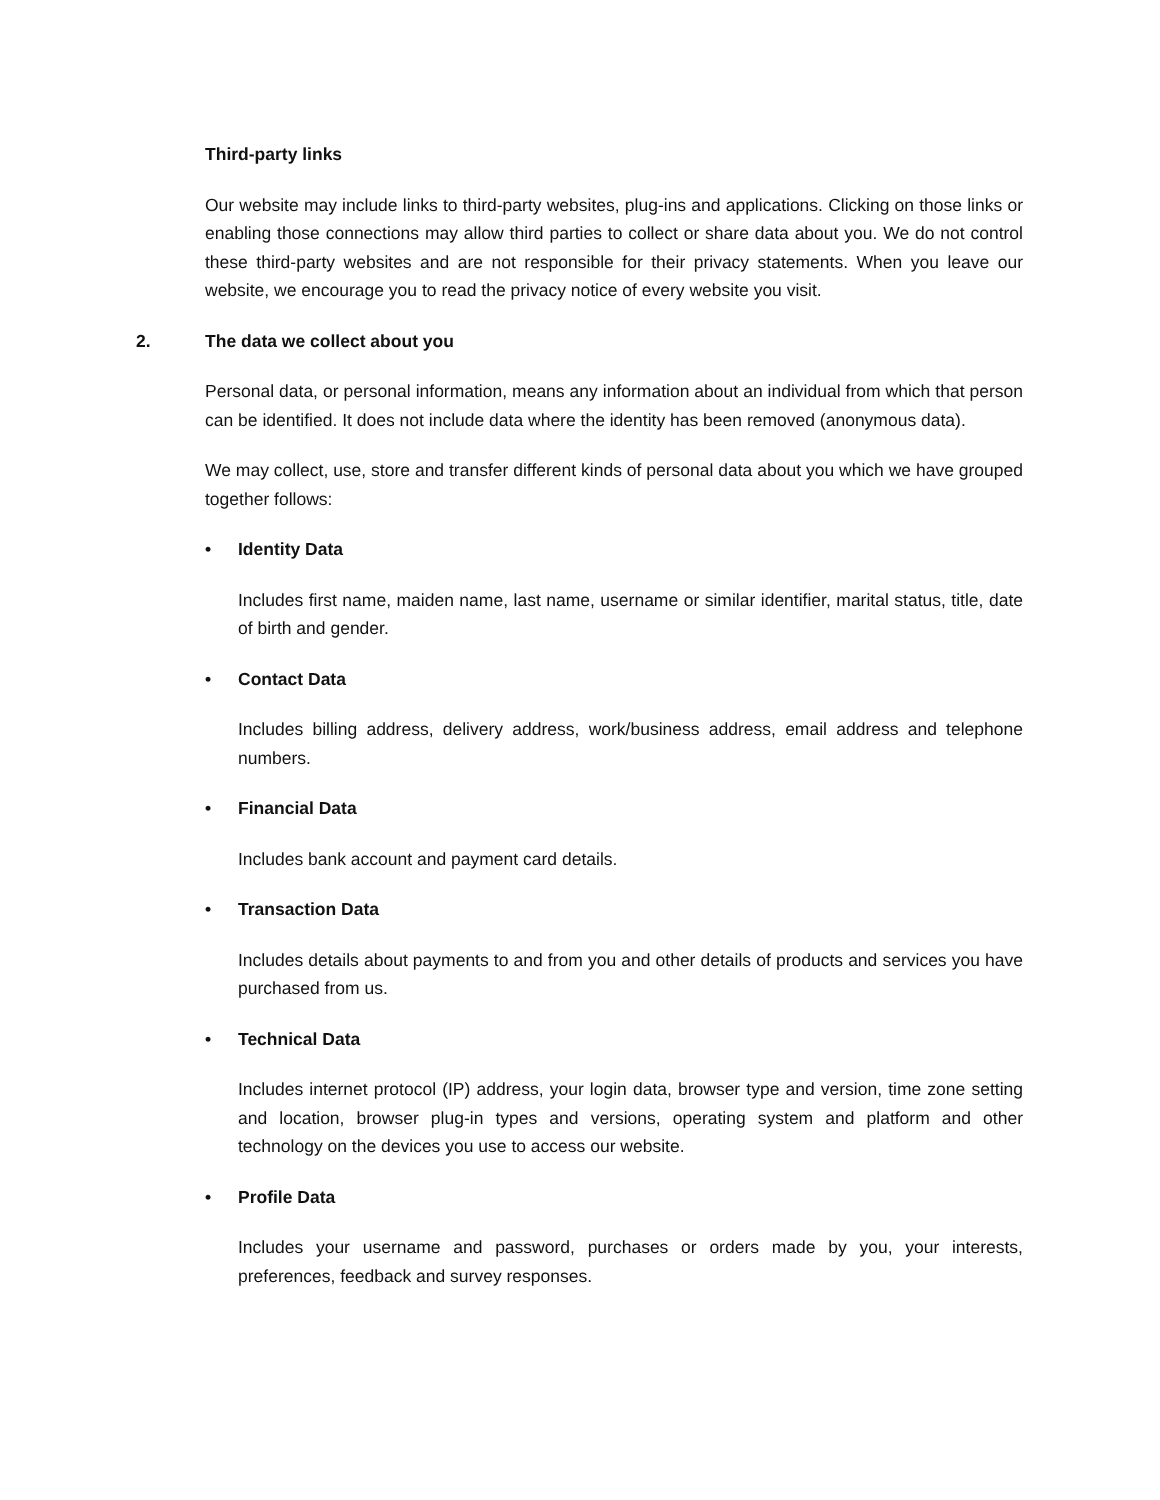Third-party links
Our website may include links to third-party websites, plug-ins and applications. Clicking on those links or enabling those connections may allow third parties to collect or share data about you. We do not control these third-party websites and are not responsible for their privacy statements. When you leave our website, we encourage you to read the privacy notice of every website you visit.
2. The data we collect about you
Personal data, or personal information, means any information about an individual from which that person can be identified. It does not include data where the identity has been removed (anonymous data).
We may collect, use, store and transfer different kinds of personal data about you which we have grouped together follows:
• Identity Data
Includes first name, maiden name, last name, username or similar identifier, marital status, title, date of birth and gender.
• Contact Data
Includes billing address, delivery address, work/business address, email address and telephone numbers.
• Financial Data
Includes bank account and payment card details.
• Transaction Data
Includes details about payments to and from you and other details of products and services you have purchased from us.
• Technical Data
Includes internet protocol (IP) address, your login data, browser type and version, time zone setting and location, browser plug-in types and versions, operating system and platform and other technology on the devices you use to access our website.
• Profile Data
Includes your username and password, purchases or orders made by you, your interests, preferences, feedback and survey responses.